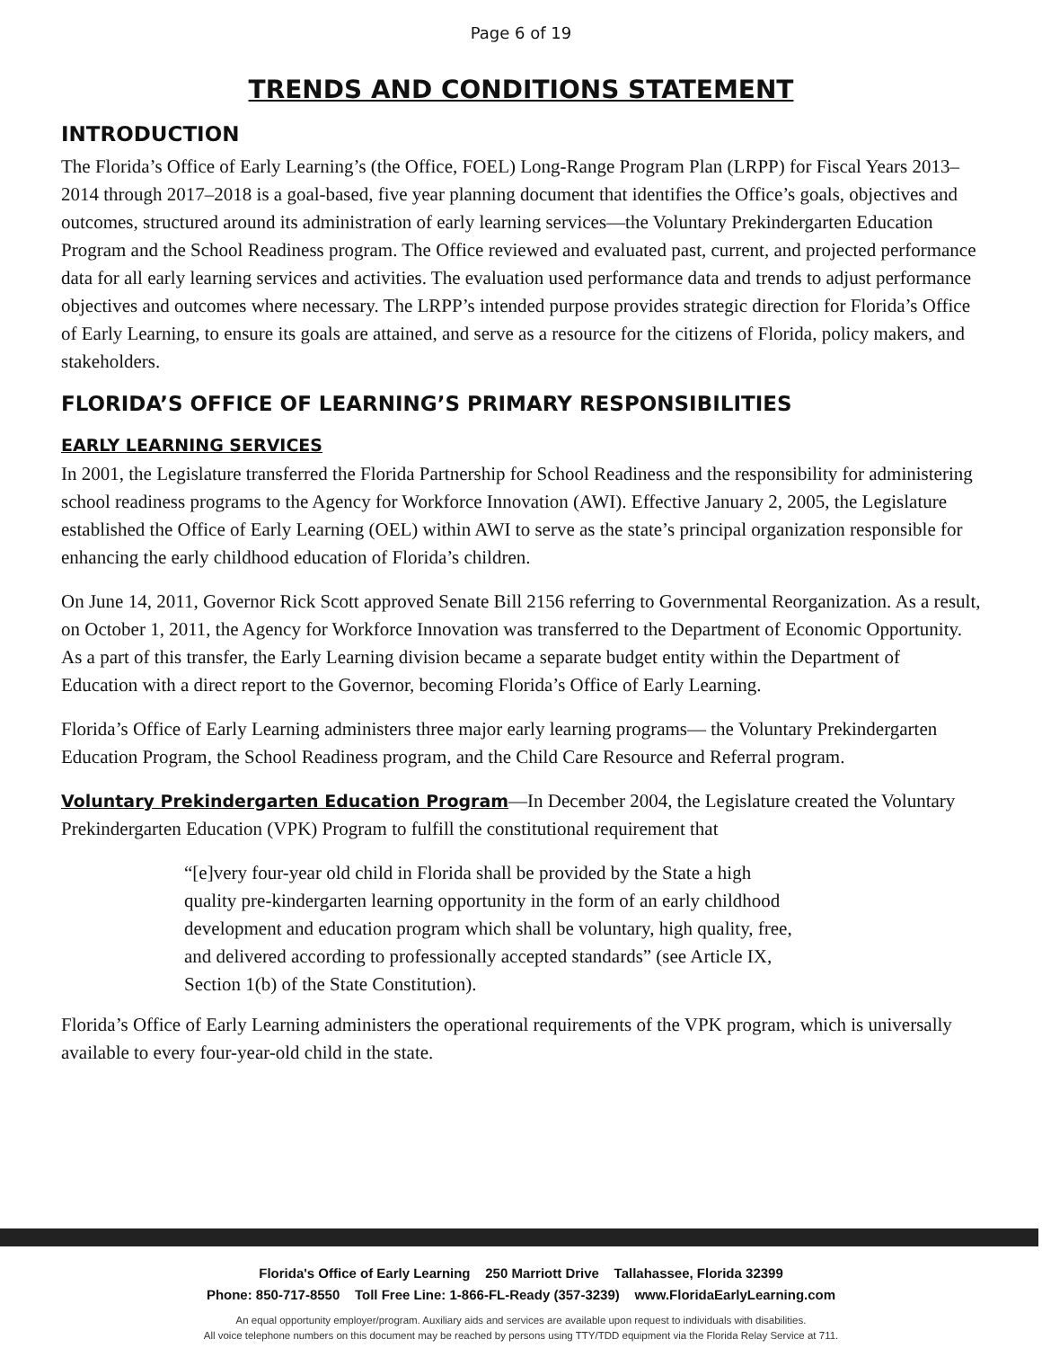Page 6 of 19
TRENDS AND CONDITIONS STATEMENT
INTRODUCTION
The Florida’s Office of Early Learning’s (the Office, FOEL) Long-Range Program Plan (LRPP) for Fiscal Years 2013–2014 through 2017–2018 is a goal-based, five year planning document that identifies the Office’s goals, objectives and outcomes, structured around its administration of early learning services—the Voluntary Prekindergarten Education Program and the School Readiness program. The Office reviewed and evaluated past, current, and projected performance data for all early learning services and activities. The evaluation used performance data and trends to adjust performance objectives and outcomes where necessary. The LRPP’s intended purpose provides strategic direction for Florida’s Office of Early Learning, to ensure its goals are attained, and serve as a resource for the citizens of Florida, policy makers, and stakeholders.
FLORIDA’S OFFICE OF LEARNING’S PRIMARY RESPONSIBILITIES
EARLY LEARNING SERVICES
In 2001, the Legislature transferred the Florida Partnership for School Readiness and the responsibility for administering school readiness programs to the Agency for Workforce Innovation (AWI). Effective January 2, 2005, the Legislature established the Office of Early Learning (OEL) within AWI to serve as the state’s principal organization responsible for enhancing the early childhood education of Florida’s children.
On June 14, 2011, Governor Rick Scott approved Senate Bill 2156 referring to Governmental Reorganization. As a result, on October 1, 2011, the Agency for Workforce Innovation was transferred to the Department of Economic Opportunity. As a part of this transfer, the Early Learning division became a separate budget entity within the Department of Education with a direct report to the Governor, becoming Florida’s Office of Early Learning.
Florida’s Office of Early Learning administers three major early learning programs— the Voluntary Prekindergarten Education Program, the School Readiness program, and the Child Care Resource and Referral program.
Voluntary Prekindergarten Education Program—In December 2004, the Legislature created the Voluntary Prekindergarten Education (VPK) Program to fulfill the constitutional requirement that
“[e]very four-year old child in Florida shall be provided by the State a high quality pre-kindergarten learning opportunity in the form of an early childhood development and education program which shall be voluntary, high quality, free, and delivered according to professionally accepted standards” (see Article IX, Section 1(b) of the State Constitution).
Florida’s Office of Early Learning administers the operational requirements of the VPK program, which is universally available to every four-year-old child in the state.
Florida's Office of Early Learning 250 Marriott Drive Tallahassee, Florida 32399
Phone: 850-717-8550 Toll Free Line: 1-866-FL-Ready (357-3239) www.FloridaEarlyLearning.com
An equal opportunity employer/program. Auxiliary aids and services are available upon request to individuals with disabilities.
All voice telephone numbers on this document may be reached by persons using TTY/TDD equipment via the Florida Relay Service at 711.